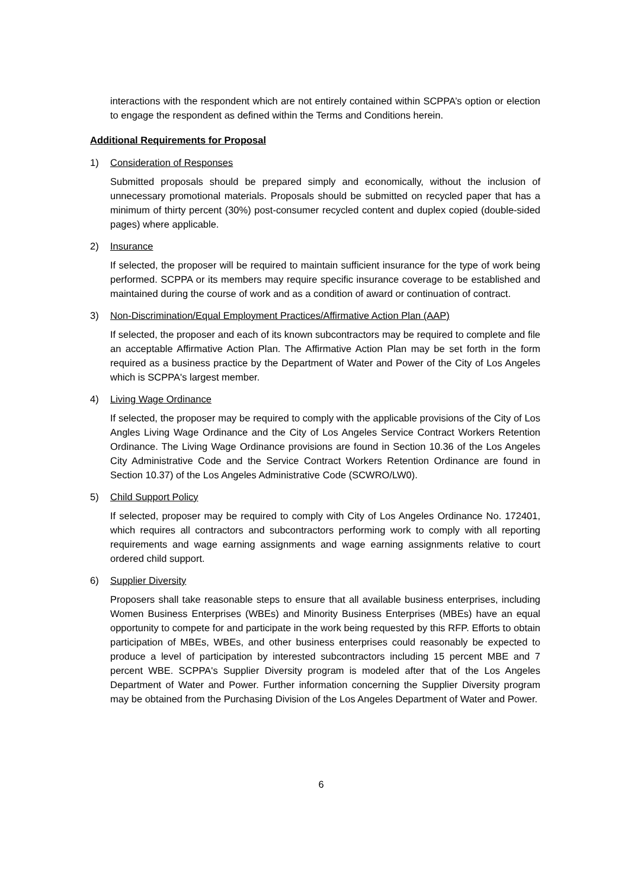interactions with the respondent which are not entirely contained within SCPPA’s option or election to engage the respondent as defined within the Terms and Conditions herein.
Additional Requirements for Proposal
1) Consideration of Responses
Submitted proposals should be prepared simply and economically, without the inclusion of unnecessary promotional materials. Proposals should be submitted on recycled paper that has a minimum of thirty percent (30%) post-consumer recycled content and duplex copied (double-sided pages) where applicable.
2) Insurance
If selected, the proposer will be required to maintain sufficient insurance for the type of work being performed. SCPPA or its members may require specific insurance coverage to be established and maintained during the course of work and as a condition of award or continuation of contract.
3) Non-Discrimination/Equal Employment Practices/Affirmative Action Plan (AAP)
If selected, the proposer and each of its known subcontractors may be required to complete and file an acceptable Affirmative Action Plan. The Affirmative Action Plan may be set forth in the form required as a business practice by the Department of Water and Power of the City of Los Angeles which is SCPPA's largest member.
4) Living Wage Ordinance
If selected, the proposer may be required to comply with the applicable provisions of the City of Los Angles Living Wage Ordinance and the City of Los Angeles Service Contract Workers Retention Ordinance. The Living Wage Ordinance provisions are found in Section 10.36 of the Los Angeles City Administrative Code and the Service Contract Workers Retention Ordinance are found in Section 10.37) of the Los Angeles Administrative Code (SCWRO/LW0).
5) Child Support Policy
If selected, proposer may be required to comply with City of Los Angeles Ordinance No. 172401, which requires all contractors and subcontractors performing work to comply with all reporting requirements and wage earning assignments and wage earning assignments relative to court ordered child support.
6) Supplier Diversity
Proposers shall take reasonable steps to ensure that all available business enterprises, including Women Business Enterprises (WBEs) and Minority Business Enterprises (MBEs) have an equal opportunity to compete for and participate in the work being requested by this RFP. Efforts to obtain participation of MBEs, WBEs, and other business enterprises could reasonably be expected to produce a level of participation by interested subcontractors including 15 percent MBE and 7 percent WBE. SCPPA's Supplier Diversity program is modeled after that of the Los Angeles Department of Water and Power. Further information concerning the Supplier Diversity program may be obtained from the Purchasing Division of the Los Angeles Department of Water and Power.
6